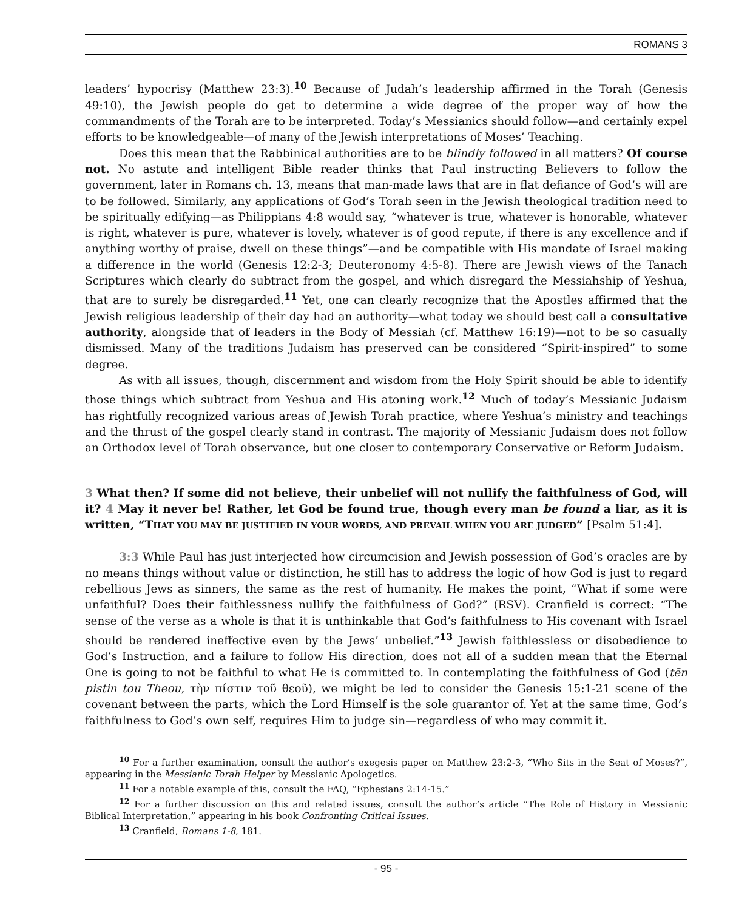ROMANS 3
leaders’ hypocrisy (Matthew 23:3).<sup>10</sup> Because of Judah’s leadership affirmed in the Torah (Genesis 49:10), the Jewish people do get to determine a wide degree of the proper way of how the commandments of the Torah are to be interpreted. Today’s Messianics should follow—and certainly expel efforts to be knowledgeable—of many of the Jewish interpretations of Moses’ Teaching.
Does this mean that the Rabbinical authorities are to be blindly followed in all matters? Of course not. No astute and intelligent Bible reader thinks that Paul instructing Believers to follow the government, later in Romans ch. 13, means that man-made laws that are in flat defiance of God’s will are to be followed. Similarly, any applications of God’s Torah seen in the Jewish theological tradition need to be spiritually edifying—as Philippians 4:8 would say, “whatever is true, whatever is honorable, whatever is right, whatever is pure, whatever is lovely, whatever is of good repute, if there is any excellence and if anything worthy of praise, dwell on these things”—and be compatible with His mandate of Israel making a difference in the world (Genesis 12:2-3; Deuteronomy 4:5-8). There are Jewish views of the Tanach Scriptures which clearly do subtract from the gospel, and which disregard the Messiahship of Yeshua, that are to surely be disregarded.<sup>11</sup> Yet, one can clearly recognize that the Apostles affirmed that the Jewish religious leadership of their day had an authority—what today we should best call a consultative authority, alongside that of leaders in the Body of Messiah (cf. Matthew 16:19)—not to be so casually dismissed. Many of the traditions Judaism has preserved can be considered “Spirit-inspired” to some degree.
As with all issues, though, discernment and wisdom from the Holy Spirit should be able to identify those things which subtract from Yeshua and His atoning work.<sup>12</sup> Much of today’s Messianic Judaism has rightfully recognized various areas of Jewish Torah practice, where Yeshua’s ministry and teachings and the thrust of the gospel clearly stand in contrast. The majority of Messianic Judaism does not follow an Orthodox level of Torah observance, but one closer to contemporary Conservative or Reform Judaism.
3 What then? If some did not believe, their unbelief will not nullify the faithfulness of God, will it? 4 May it never be! Rather, let God be found true, though every man be found a liar, as it is written, “THAT YOU MAY BE JUSTIFIED IN YOUR WORDS, AND PREVAIL WHEN YOU ARE JUDGED” [Psalm 51:4].
3:3 While Paul has just interjected how circumcision and Jewish possession of God’s oracles are by no means things without value or distinction, he still has to address the logic of how God is just to regard rebellious Jews as sinners, the same as the rest of humanity. He makes the point, “What if some were unfaithful? Does their faithlessness nullify the faithfulness of God?” (RSV). Cranfield is correct: “The sense of the verse as a whole is that it is unthinkable that God’s faithfulness to His covenant with Israel should be rendered ineffective even by the Jews’ unbelief.”<sup>13</sup> Jewish faithlessless or disobedience to God’s Instruction, and a failure to follow His direction, does not all of a sudden mean that the Eternal One is going to not be faithful to what He is committed to. In contemplating the faithfulness of God (tēn pistin tou Theou, τὴν πίστιν τοῦ θεοῦ), we might be led to consider the Genesis 15:1-21 scene of the covenant between the parts, which the Lord Himself is the sole guarantor of. Yet at the same time, God’s faithfulness to God’s own self, requires Him to judge sin—regardless of who may commit it.
<sup>10</sup> For a further examination, consult the author’s exegesis paper on Matthew 23:2-3, “Who Sits in the Seat of Moses?”, appearing in the Messianic Torah Helper by Messianic Apologetics.
<sup>11</sup> For a notable example of this, consult the FAQ, “Ephesians 2:14-15.”
<sup>12</sup> For a further discussion on this and related issues, consult the author’s article “The Role of History in Messianic Biblical Interpretation,” appearing in his book Confronting Critical Issues.
<sup>13</sup> Cranfield, Romans 1-8, 181.
- 95 -